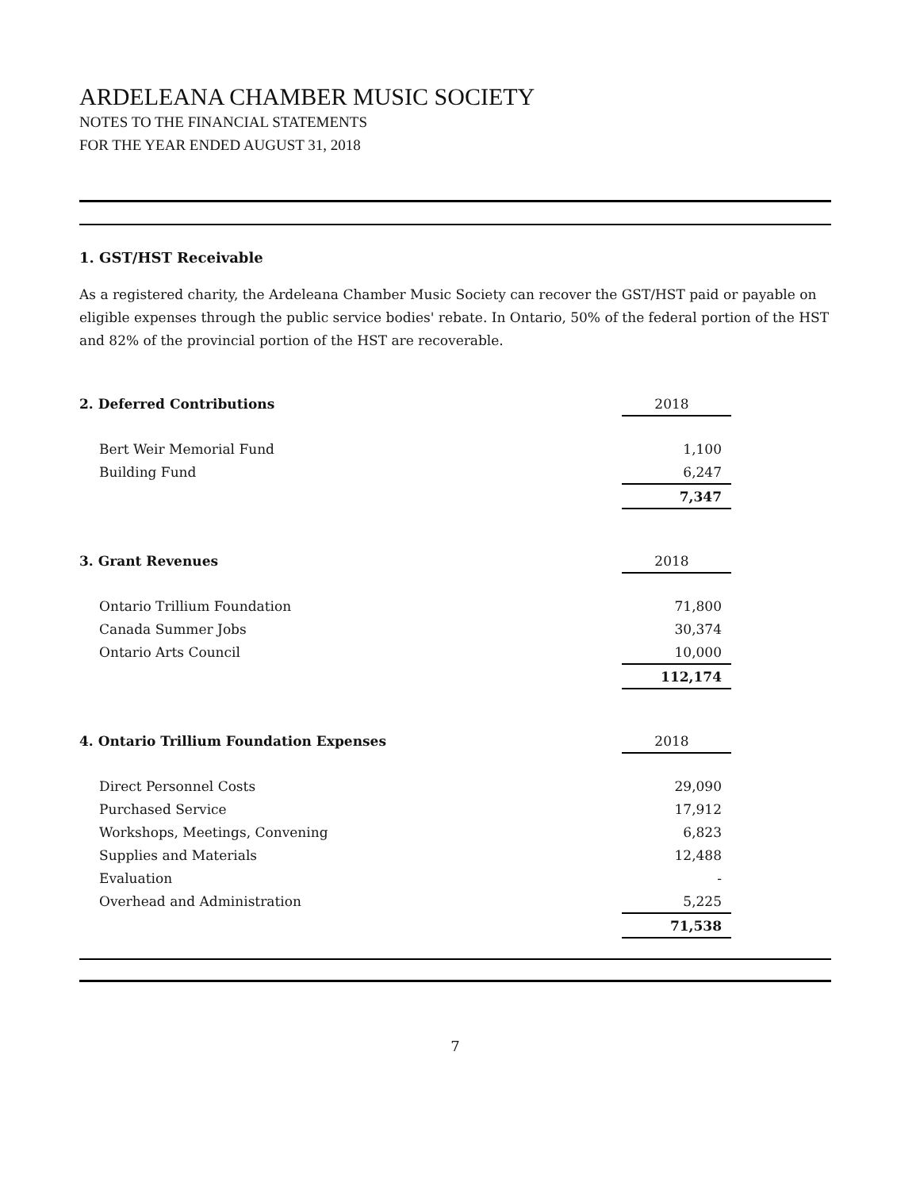ARDELEANA CHAMBER MUSIC SOCIETY
NOTES TO THE FINANCIAL STATEMENTS
FOR THE YEAR ENDED AUGUST 31, 2018
1. GST/HST Receivable
As a registered charity, the Ardeleana Chamber Music Society can recover the GST/HST paid or payable on eligible expenses through the public service bodies' rebate. In Ontario, 50% of the federal portion of the HST and 82% of the provincial portion of the HST are recoverable.
| 2. Deferred Contributions | 2018 |
| --- | --- |
| Bert Weir Memorial Fund | 1,100 |
| Building Fund | 6,247 |
| | 7,347 |
| 3. Grant Revenues | 2018 |
| --- | --- |
| Ontario Trillium Foundation | 71,800 |
| Canada Summer Jobs | 30,374 |
| Ontario Arts Council | 10,000 |
| | 112,174 |
| 4. Ontario Trillium Foundation Expenses | 2018 |
| --- | --- |
| Direct Personnel Costs | 29,090 |
| Purchased Service | 17,912 |
| Workshops, Meetings, Convening | 6,823 |
| Supplies and Materials | 12,488 |
| Evaluation | - |
| Overhead and Administration | 5,225 |
| | 71,538 |
7